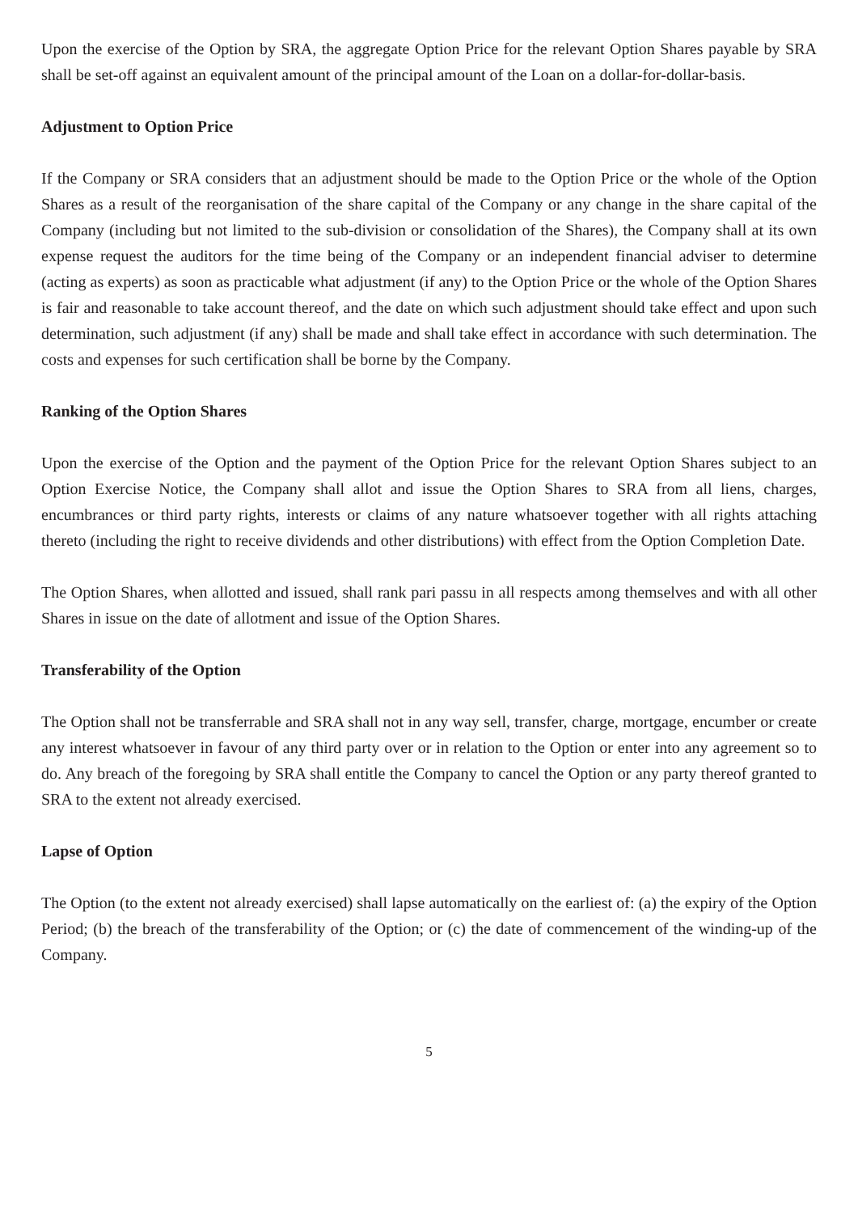Upon the exercise of the Option by SRA, the aggregate Option Price for the relevant Option Shares payable by SRA shall be set-off against an equivalent amount of the principal amount of the Loan on a dollar-for-dollar-basis.
Adjustment to Option Price
If the Company or SRA considers that an adjustment should be made to the Option Price or the whole of the Option Shares as a result of the reorganisation of the share capital of the Company or any change in the share capital of the Company (including but not limited to the sub-division or consolidation of the Shares), the Company shall at its own expense request the auditors for the time being of the Company or an independent financial adviser to determine (acting as experts) as soon as practicable what adjustment (if any) to the Option Price or the whole of the Option Shares is fair and reasonable to take account thereof, and the date on which such adjustment should take effect and upon such determination, such adjustment (if any) shall be made and shall take effect in accordance with such determination. The costs and expenses for such certification shall be borne by the Company.
Ranking of the Option Shares
Upon the exercise of the Option and the payment of the Option Price for the relevant Option Shares subject to an Option Exercise Notice, the Company shall allot and issue the Option Shares to SRA from all liens, charges, encumbrances or third party rights, interests or claims of any nature whatsoever together with all rights attaching thereto (including the right to receive dividends and other distributions) with effect from the Option Completion Date.
The Option Shares, when allotted and issued, shall rank pari passu in all respects among themselves and with all other Shares in issue on the date of allotment and issue of the Option Shares.
Transferability of the Option
The Option shall not be transferrable and SRA shall not in any way sell, transfer, charge, mortgage, encumber or create any interest whatsoever in favour of any third party over or in relation to the Option or enter into any agreement so to do. Any breach of the foregoing by SRA shall entitle the Company to cancel the Option or any party thereof granted to SRA to the extent not already exercised.
Lapse of Option
The Option (to the extent not already exercised) shall lapse automatically on the earliest of: (a) the expiry of the Option Period; (b) the breach of the transferability of the Option; or (c) the date of commencement of the winding-up of the Company.
5